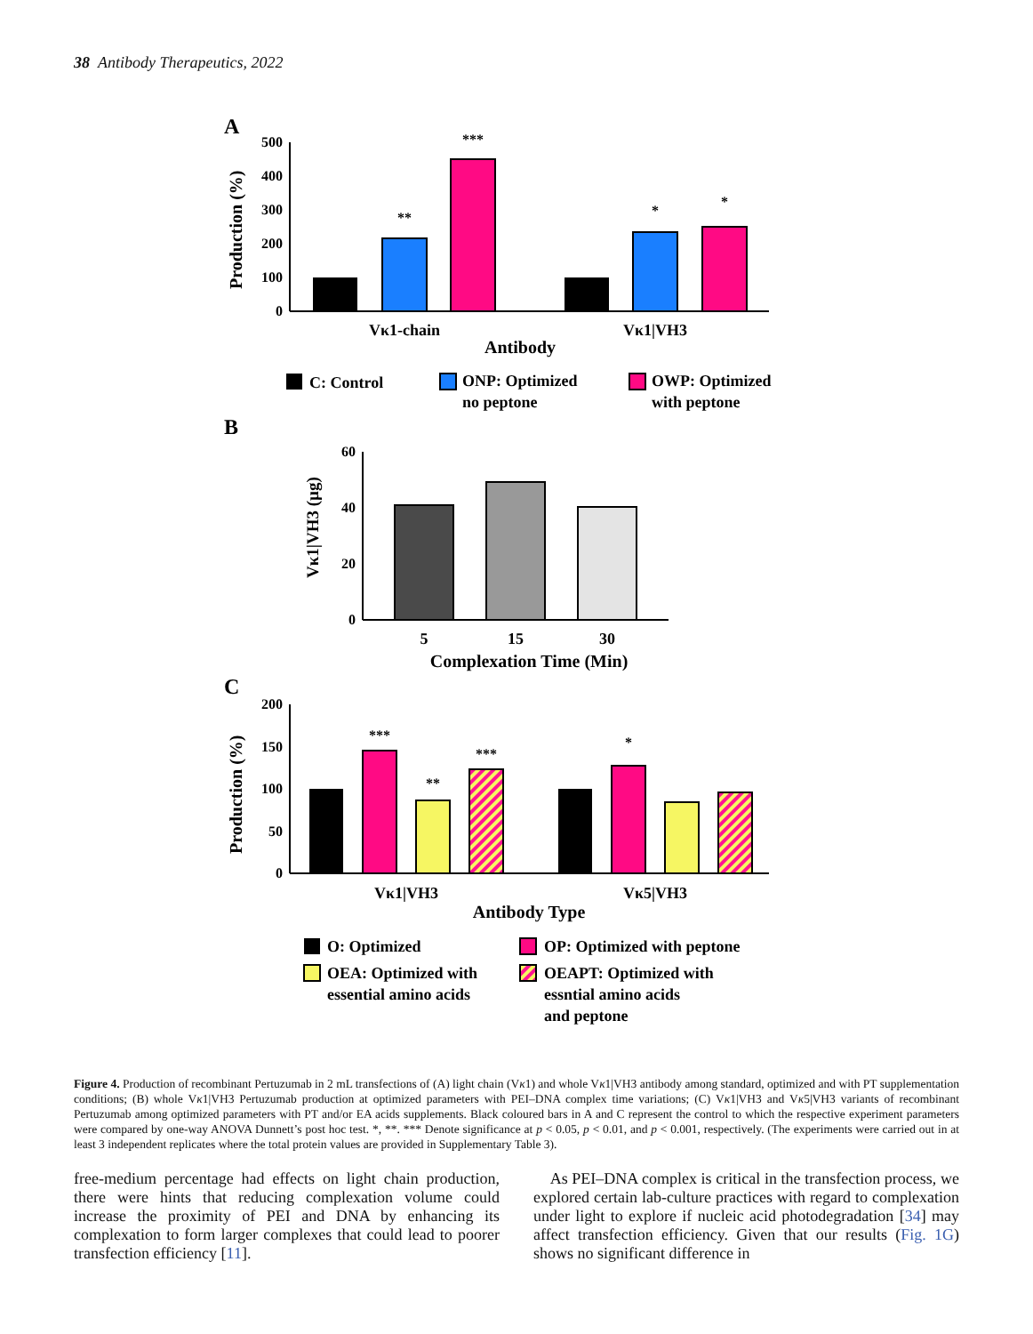38 Antibody Therapeutics, 2022
A
Production (%)
500
400
300
200
100
0
**
***
*
*
Vκ1-chain
Vκ1|VH3
Antibody
C: Control
ONP: Optimized
no peptone
OWP: Optimized
with peptone
B
Vκ1|VH3 (µg)
60
40
20
0
5
15
30
Complexation Time (Min)
C
Production (%)
200
150
100
50
0
***
**
***
*
Vκ1|VH3
Vκ5|VH3
Antibody Type
O: Optimized
OP: Optimized with peptone
OEA: Optimized with
essential amino acids
OEAPT: Optimized with
essntial amino acids
and peptone
Figure 4. Production of recombinant Pertuzumab in 2 mL transfections of (A) light chain (Vκ1) and whole Vκ1|VH3 antibody among standard, optimized and with PT supplementation conditions; (B) whole Vκ1|VH3 Pertuzumab production at optimized parameters with PEI–DNA complex time variations; (C) Vκ1|VH3 and Vκ5|VH3 variants of recombinant Pertuzumab among optimized parameters with PT and/or EA acids supplements. Black coloured bars in A and C represent the control to which the respective experiment parameters were compared by one-way ANOVA Dunnett’s post hoc test. *, **. *** Denote significance at p < 0.05, p < 0.01, and p < 0.001, respectively. (The experiments were carried out in at least 3 independent replicates where the total protein values are provided in Supplementary Table 3).
free-medium percentage had effects on light chain production, there were hints that reducing complexation volume could increase the proximity of PEI and DNA by enhancing its complexation to form larger complexes that could lead to poorer transfection efficiency [11].
As PEI–DNA complex is critical in the transfection process, we explored certain lab-culture practices with regard to complexation under light to explore if nucleic acid photodegradation [34] may affect transfection efficiency. Given that our results (Fig. 1G) shows no significant difference in